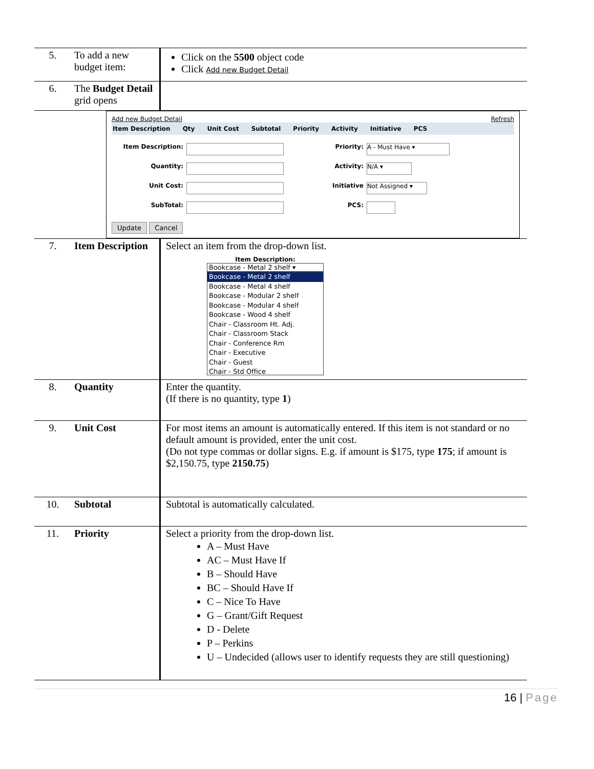| 5. | To add a new budget item: | Click on the 5500 object code Click Add new Budget Detail |
| 6. | The Budget Detail grid opens | |
| Add new Budget Detail Refresh Item Description Qty Unit Cost Subtotal Priority Activity Initiative PCS Item Description: Priority: A - Must Have ▾ Quantity: Activity: N/A ▾ Unit Cost: Initiative Not Assigned ▾ SubTotal: PCS: Update Cancel | | |
| 7. | Item Description | Select an item from the drop-down list. Item Description: Bookcase - Metal 2 shelf ▾ Bookcase - Metal 2 shelf Bookcase - Metal 4 shelf Bookcase - Modular 2 shelf Bookcase - Modular 4 shelf Bookcase - Wood 4 shelf Chair - Classroom Ht. Adj. Chair - Classroom Stack Chair - Conference Rm Chair - Executive Chair - Guest Chair - Std Office |
| 8. | Quantity | Enter the quantity. (If there is no quantity, type 1 ) |
| 9. | Unit Cost | For most items an amount is automatically entered. If this item is not standard or no default amount is provided, enter the unit cost. (Do not type commas or dollar signs. E.g. if amount is $175, type 175 ; if amount is $2,150.75, type 2150.75 ) |
| 10. | Subtotal | Subtotal is automatically calculated. |
| 11. | Priority | Select a priority from the drop-down list. A – Must Have AC – Must Have If B – Should Have BC – Should Have If C – Nice To Have G – Grant/Gift Request D - Delete P – Perkins U – Undecided (allows user to identify requests they are still questioning) |
16 | Page